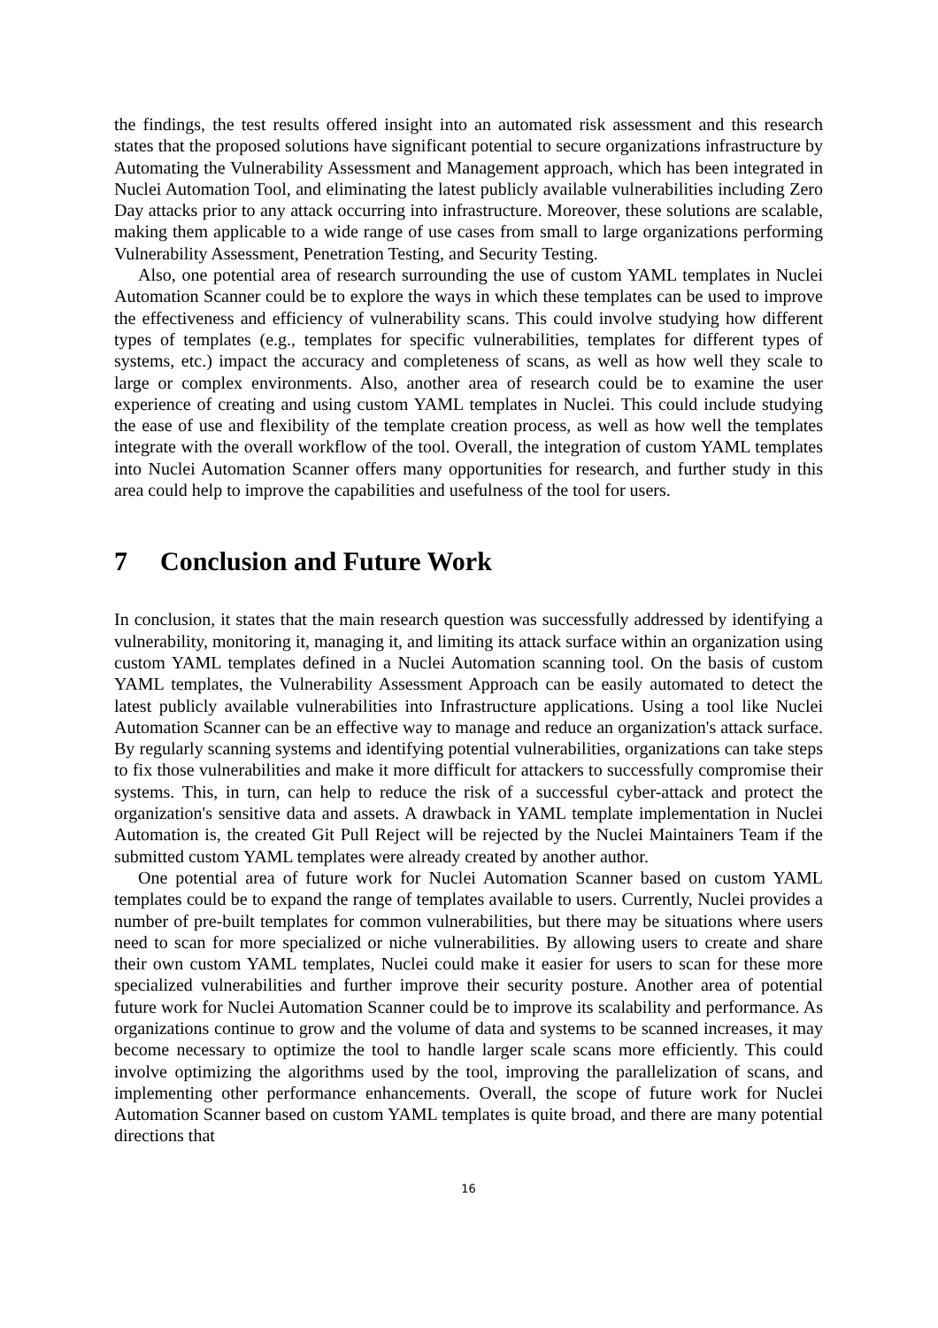the findings, the test results offered insight into an automated risk assessment and this research states that the proposed solutions have significant potential to secure organizations infrastructure by Automating the Vulnerability Assessment and Management approach, which has been integrated in Nuclei Automation Tool, and eliminating the latest publicly available vulnerabilities including Zero Day attacks prior to any attack occurring into infrastructure. Moreover, these solutions are scalable, making them applicable to a wide range of use cases from small to large organizations performing Vulnerability Assessment, Penetration Testing, and Security Testing.
Also, one potential area of research surrounding the use of custom YAML templates in Nuclei Automation Scanner could be to explore the ways in which these templates can be used to improve the effectiveness and efficiency of vulnerability scans. This could involve studying how different types of templates (e.g., templates for specific vulnerabilities, templates for different types of systems, etc.) impact the accuracy and completeness of scans, as well as how well they scale to large or complex environments. Also, another area of research could be to examine the user experience of creating and using custom YAML templates in Nuclei. This could include studying the ease of use and flexibility of the template creation process, as well as how well the templates integrate with the overall workflow of the tool. Overall, the integration of custom YAML templates into Nuclei Automation Scanner offers many opportunities for research, and further study in this area could help to improve the capabilities and usefulness of the tool for users.
7 Conclusion and Future Work
In conclusion, it states that the main research question was successfully addressed by identifying a vulnerability, monitoring it, managing it, and limiting its attack surface within an organization using custom YAML templates defined in a Nuclei Automation scanning tool. On the basis of custom YAML templates, the Vulnerability Assessment Approach can be easily automated to detect the latest publicly available vulnerabilities into Infrastructure applications. Using a tool like Nuclei Automation Scanner can be an effective way to manage and reduce an organization's attack surface. By regularly scanning systems and identifying potential vulnerabilities, organizations can take steps to fix those vulnerabilities and make it more difficult for attackers to successfully compromise their systems. This, in turn, can help to reduce the risk of a successful cyber-attack and protect the organization's sensitive data and assets. A drawback in YAML template implementation in Nuclei Automation is, the created Git Pull Reject will be rejected by the Nuclei Maintainers Team if the submitted custom YAML templates were already created by another author.
One potential area of future work for Nuclei Automation Scanner based on custom YAML templates could be to expand the range of templates available to users. Currently, Nuclei provides a number of pre-built templates for common vulnerabilities, but there may be situations where users need to scan for more specialized or niche vulnerabilities. By allowing users to create and share their own custom YAML templates, Nuclei could make it easier for users to scan for these more specialized vulnerabilities and further improve their security posture. Another area of potential future work for Nuclei Automation Scanner could be to improve its scalability and performance. As organizations continue to grow and the volume of data and systems to be scanned increases, it may become necessary to optimize the tool to handle larger scale scans more efficiently. This could involve optimizing the algorithms used by the tool, improving the parallelization of scans, and implementing other performance enhancements. Overall, the scope of future work for Nuclei Automation Scanner based on custom YAML templates is quite broad, and there are many potential directions that
16